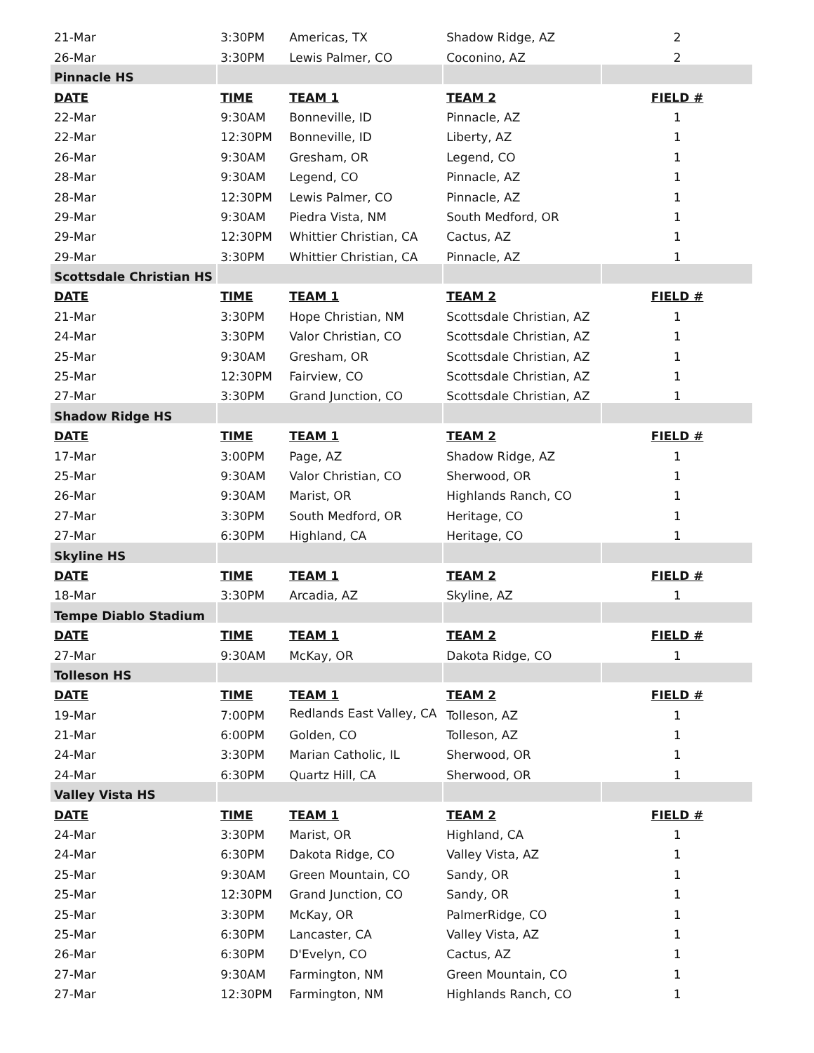| 21-Mar | 3:30PM | Americas, TX | Shadow Ridge, AZ | 2 |
| 26-Mar | 3:30PM | Lewis Palmer, CO | Coconino, AZ | 2 |
| Pinnacle HS | | | | |
| DATE | TIME | TEAM 1 | TEAM 2 | FIELD # |
| 22-Mar | 9:30AM | Bonneville, ID | Pinnacle, AZ | 1 |
| 22-Mar | 12:30PM | Bonneville, ID | Liberty, AZ | 1 |
| 26-Mar | 9:30AM | Gresham, OR | Legend, CO | 1 |
| 28-Mar | 9:30AM | Legend, CO | Pinnacle, AZ | 1 |
| 28-Mar | 12:30PM | Lewis Palmer, CO | Pinnacle, AZ | 1 |
| 29-Mar | 9:30AM | Piedra Vista, NM | South Medford, OR | 1 |
| 29-Mar | 12:30PM | Whittier Christian, CA | Cactus, AZ | 1 |
| 29-Mar | 3:30PM | Whittier Christian, CA | Pinnacle, AZ | 1 |
| Scottsdale Christian HS | | | | |
| DATE | TIME | TEAM 1 | TEAM 2 | FIELD # |
| 21-Mar | 3:30PM | Hope Christian, NM | Scottsdale Christian, AZ | 1 |
| 24-Mar | 3:30PM | Valor Christian, CO | Scottsdale Christian, AZ | 1 |
| 25-Mar | 9:30AM | Gresham, OR | Scottsdale Christian, AZ | 1 |
| 25-Mar | 12:30PM | Fairview, CO | Scottsdale Christian, AZ | 1 |
| 27-Mar | 3:30PM | Grand Junction, CO | Scottsdale Christian, AZ | 1 |
| Shadow Ridge HS | | | | |
| DATE | TIME | TEAM 1 | TEAM 2 | FIELD # |
| 17-Mar | 3:00PM | Page, AZ | Shadow Ridge, AZ | 1 |
| 25-Mar | 9:30AM | Valor Christian, CO | Sherwood, OR | 1 |
| 26-Mar | 9:30AM | Marist, OR | Highlands Ranch, CO | 1 |
| 27-Mar | 3:30PM | South Medford, OR | Heritage, CO | 1 |
| 27-Mar | 6:30PM | Highland, CA | Heritage, CO | 1 |
| Skyline HS | | | | |
| DATE | TIME | TEAM 1 | TEAM 2 | FIELD # |
| 18-Mar | 3:30PM | Arcadia, AZ | Skyline, AZ | 1 |
| Tempe Diablo Stadium | | | | |
| DATE | TIME | TEAM 1 | TEAM 2 | FIELD # |
| 27-Mar | 9:30AM | McKay, OR | Dakota Ridge, CO | 1 |
| Tolleson HS | | | | |
| DATE | TIME | TEAM 1 | TEAM 2 | FIELD # |
| 19-Mar | 7:00PM | Redlands East Valley, CA | Tolleson, AZ | 1 |
| 21-Mar | 6:00PM | Golden, CO | Tolleson, AZ | 1 |
| 24-Mar | 3:30PM | Marian Catholic, IL | Sherwood, OR | 1 |
| 24-Mar | 6:30PM | Quartz Hill, CA | Sherwood, OR | 1 |
| Valley Vista HS | | | | |
| DATE | TIME | TEAM 1 | TEAM 2 | FIELD # |
| 24-Mar | 3:30PM | Marist, OR | Highland, CA | 1 |
| 24-Mar | 6:30PM | Dakota Ridge, CO | Valley Vista, AZ | 1 |
| 25-Mar | 9:30AM | Green Mountain, CO | Sandy, OR | 1 |
| 25-Mar | 12:30PM | Grand Junction, CO | Sandy, OR | 1 |
| 25-Mar | 3:30PM | McKay, OR | PalmerRidge, CO | 1 |
| 25-Mar | 6:30PM | Lancaster, CA | Valley Vista, AZ | 1 |
| 26-Mar | 6:30PM | D'Evelyn, CO | Cactus, AZ | 1 |
| 27-Mar | 9:30AM | Farmington, NM | Green Mountain, CO | 1 |
| 27-Mar | 12:30PM | Farmington, NM | Highlands Ranch, CO | 1 |